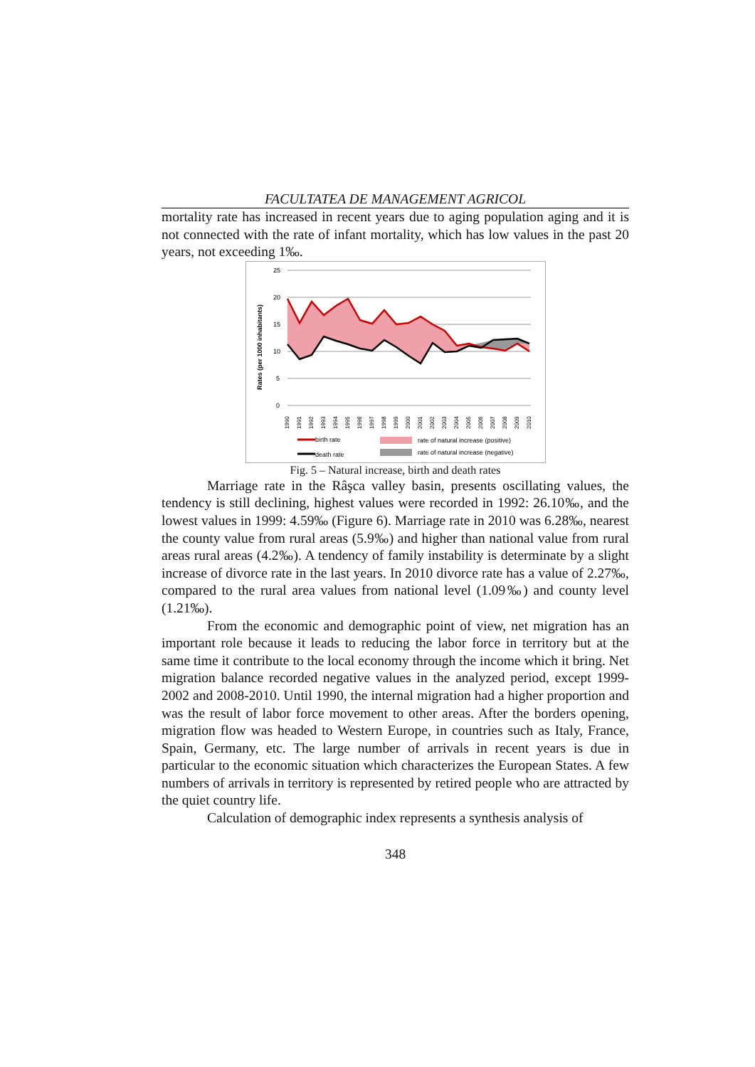FACULTATEA DE MANAGEMENT AGRICOL
mortality rate has increased in recent years due to aging population aging and it is not connected with the rate of infant mortality, which has low values in the past 20 years, not exceeding 1‰.
Rates (per 1000 inhabitants)
25
20
15
10
5
0
1990
1991
1992
1993
1994
1995
1996
1997
1998
1999
2000
2001
2002
2003
2004
2005
2006
2007
2008
2009
2010
birth rate
death rate
rate of natural increase (positive)
rate of natural increase (negative)
Fig. 5 – Natural increase, birth and death rates
Marriage rate in the Râşca valley basin, presents oscillating values, the tendency is still declining, highest values were recorded in 1992: 26.10‰, and the lowest values in 1999: 4.59‰ (Figure 6). Marriage rate in 2010 was 6.28‰, nearest the county value from rural areas (5.9‰) and higher than national value from rural areas rural areas (4.2‰). A tendency of family instability is determinate by a slight increase of divorce rate in the last years. In 2010 divorce rate has a value of 2.27‰, compared to the rural area values from national level (1.09‰) and county level (1.21‰).
From the economic and demographic point of view, net migration has an important role because it leads to reducing the labor force in territory but at the same time it contribute to the local economy through the income which it bring. Net migration balance recorded negative values in the analyzed period, except 1999-2002 and 2008-2010. Until 1990, the internal migration had a higher proportion and was the result of labor force movement to other areas. After the borders opening, migration flow was headed to Western Europe, in countries such as Italy, France, Spain, Germany, etc. The large number of arrivals in recent years is due in particular to the economic situation which characterizes the European States. A few numbers of arrivals in territory is represented by retired people who are attracted by the quiet country life.
Calculation of demographic index represents a synthesis analysis of
348